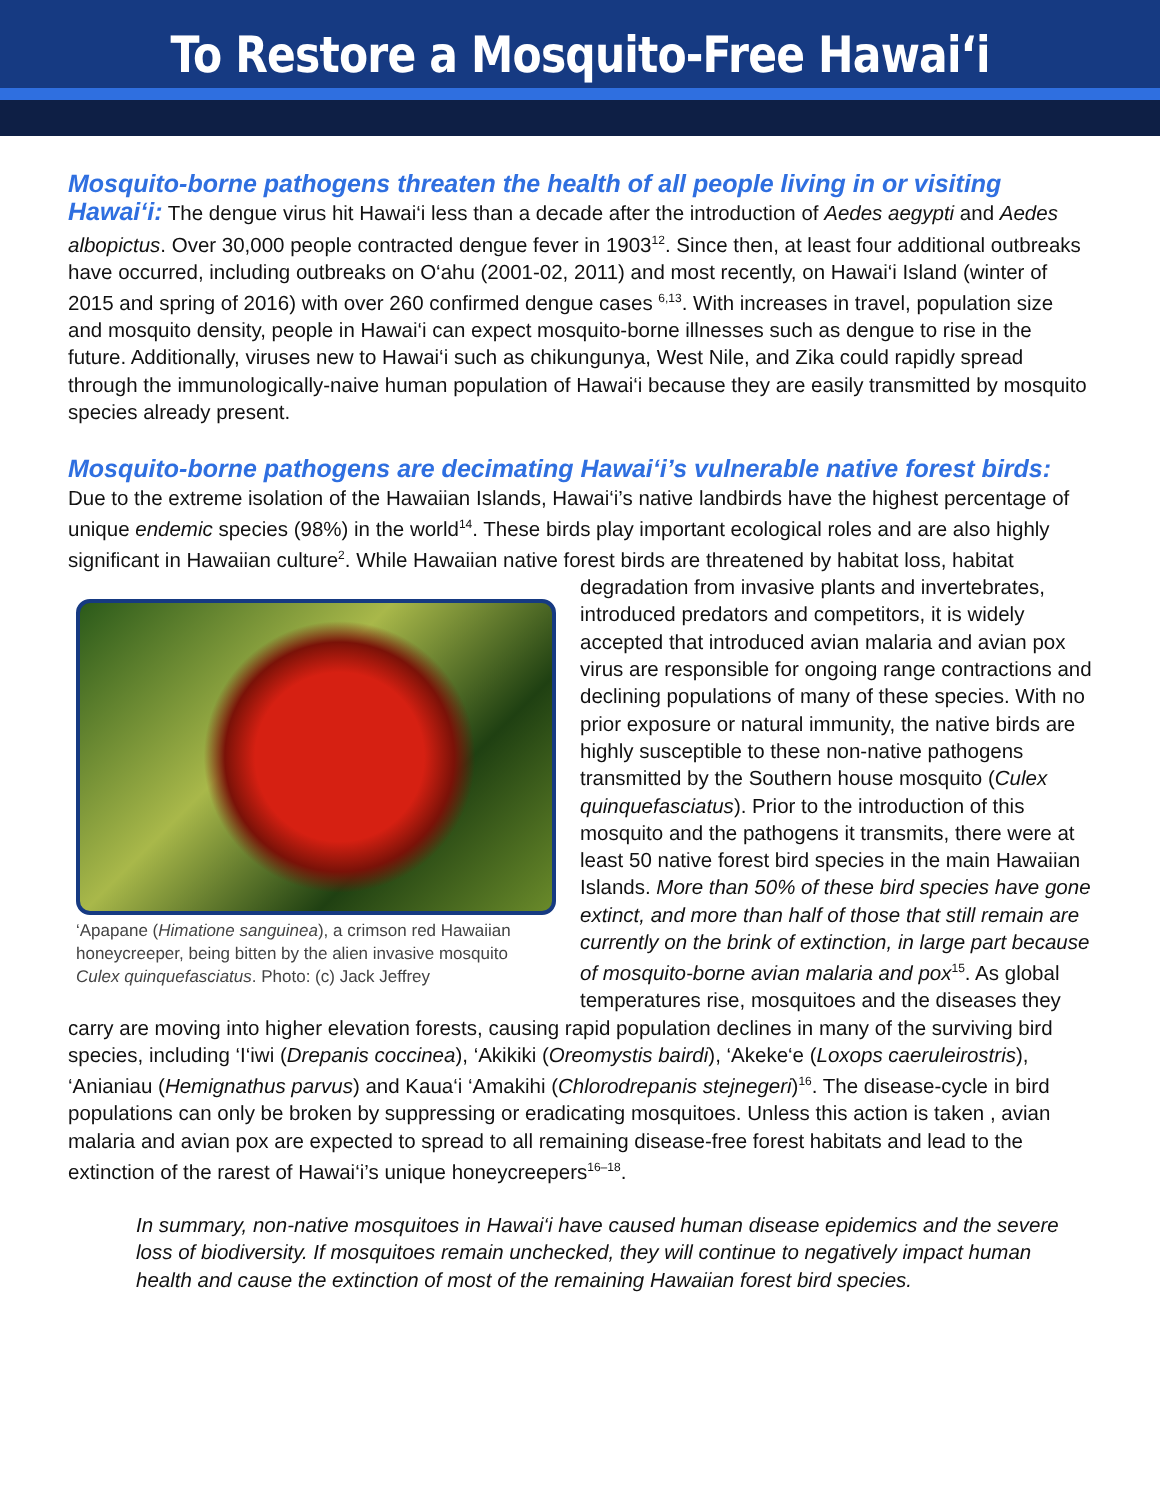To Restore a Mosquito-Free Hawai‘i
Mosquito-borne pathogens threaten the health of all people living in or visiting Hawai‘i: The dengue virus hit Hawai‘i less than a decade after the introduction of Aedes aegypti and Aedes albopictus. Over 30,000 people contracted dengue fever in 1903<sup>12</sup>. Since then, at least four additional outbreaks have occurred, including outbreaks on O‘ahu (2001-02, 2011) and most recently, on Hawai‘i Island (winter of 2015 and spring of 2016) with over 260 confirmed dengue cases <sup>6,13</sup>. With increases in travel, population size and mosquito density, people in Hawai‘i can expect mosquito-borne illnesses such as dengue to rise in the future. Additionally, viruses new to Hawai‘i such as chikungunya, West Nile, and Zika could rapidly spread through the immunologically-naive human population of Hawai‘i because they are easily transmitted by mosquito species already present.
Mosquito-borne pathogens are decimating Hawai‘i’s vulnerable native forest birds: Due to the extreme isolation of the Hawaiian Islands, Hawai‘i’s native landbirds have the highest percentage of unique endemic species (98%) in the world<sup>14</sup>. These birds play important ecological roles and are also highly significant in Hawaiian culture<sup>2</sup>. While Hawaiian native forest ‘Apapane (Himatione sanguinea), a crimson red Hawaiian honeycreeper, being bitten by the alien invasive mosquito Culex quinquefasciatus. Photo: (c) Jack Jeffrey birds are threatened by habitat loss, habitat degradation from invasive plants and invertebrates, introduced predators and competitors, it is widely accepted that introduced avian malaria and avian pox virus are responsible for ongoing range contractions and declining populations of many of these species. With no prior exposure or natural immunity, the native birds are highly susceptible to these non-native pathogens transmitted by the Southern house mosquito (Culex quinquefasciatus). Prior to the introduction of this mosquito and the pathogens it transmits, there were at least 50 native forest bird species in the main Hawaiian Islands. More than 50% of these bird species have gone extinct, and more than half of those that still remain are currently on the brink of extinction, in large part because of mosquito-borne avian malaria and pox<sup>15</sup>. As global temperatures rise, mosquitoes and the diseases they carry are moving into higher elevation forests, causing rapid population declines in many of the surviving bird species, including ‘I‘iwi (Drepanis coccinea), ‘Akikiki (Oreomystis bairdi), ‘Akeke‘e (Loxops caeruleirostris), ‘Anianiau (Hemignathus parvus) and Kaua‘i ‘Amakihi (Chlorodrepanis stejnegeri)<sup>16</sup>. The disease-cycle in bird populations can only be broken by suppressing or eradicating mosquitoes. Unless this action is taken , avian malaria and avian pox are expected to spread to all remaining disease-free forest habitats and lead to the extinction of the rarest of Hawai‘i’s unique honeycreepers<sup>16–18</sup>.
In summary, non-native mosquitoes in Hawai‘i have caused human disease epidemics and the severe loss of biodiversity. If mosquitoes remain unchecked, they will continue to negatively impact human health and cause the extinction of most of the remaining Hawaiian forest bird species.